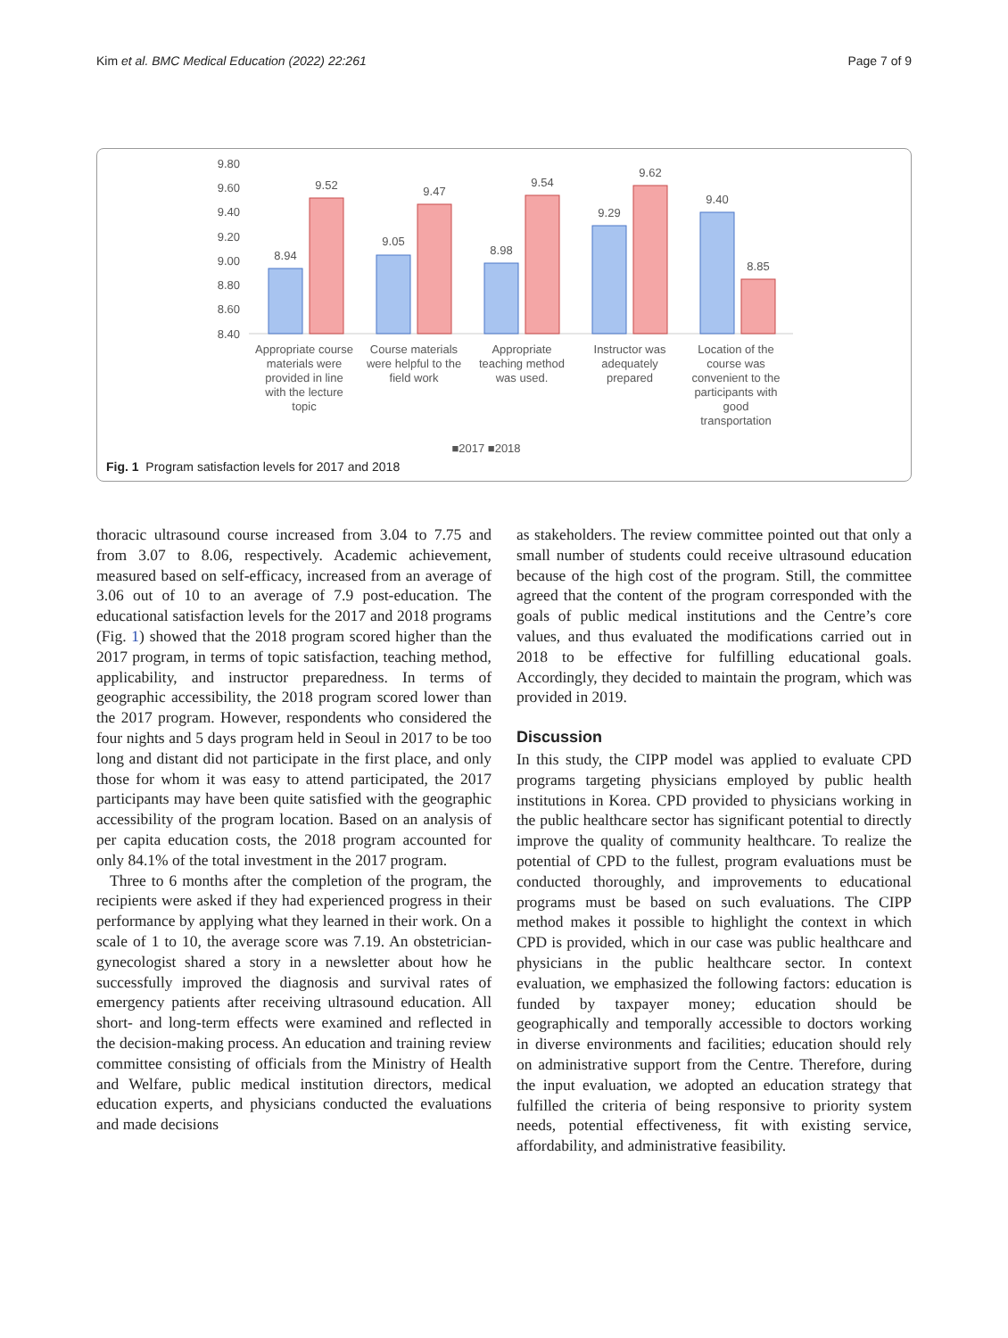Kim et al. BMC Medical Education (2022) 22:261 Page 7 of 9
9.80
9.60
9.40
9.20
9.00
8.80
8.60
8.40
8.94
9.52
9.05
9.47
8.98
9.54
9.29
9.62
9.40
8.85
Appropriate course
materials were
provided in line
with the lecture
topic
Course materials
were helpful to the
field work
Appropriate
teaching method
was used.
Instructor was
adequately
prepared
Location of the
course was
convenient to the
participants with
good
transportation
■2017 ■2018
Fig. 1 Program satisfaction levels for 2017 and 2018
thoracic ultrasound course increased from 3.04 to 7.75 and from 3.07 to 8.06, respectively. Academic achievement, measured based on self-efficacy, increased from an average of 3.06 out of 10 to an average of 7.9 post-education. The educational satisfaction levels for the 2017 and 2018 programs (Fig. 1) showed that the 2018 program scored higher than the 2017 program, in terms of topic satisfaction, teaching method, applicability, and instructor preparedness. In terms of geographic accessibility, the 2018 program scored lower than the 2017 program. However, respondents who considered the four nights and 5 days program held in Seoul in 2017 to be too long and distant did not participate in the first place, and only those for whom it was easy to attend participated, the 2017 participants may have been quite satisfied with the geographic accessibility of the program location. Based on an analysis of per capita education costs, the 2018 program accounted for only 84.1% of the total investment in the 2017 program.
Three to 6 months after the completion of the program, the recipients were asked if they had experienced progress in their performance by applying what they learned in their work. On a scale of 1 to 10, the average score was 7.19. An obstetrician-gynecologist shared a story in a newsletter about how he successfully improved the diagnosis and survival rates of emergency patients after receiving ultrasound education. All short- and long-term effects were examined and reflected in the decision-making process. An education and training review committee consisting of officials from the Ministry of Health and Welfare, public medical institution directors, medical education experts, and physicians conducted the evaluations and made decisions
as stakeholders. The review committee pointed out that only a small number of students could receive ultrasound education because of the high cost of the program. Still, the committee agreed that the content of the program corresponded with the goals of public medical institutions and the Centre’s core values, and thus evaluated the modifications carried out in 2018 to be effective for fulfilling educational goals. Accordingly, they decided to maintain the program, which was provided in 2019.
Discussion
In this study, the CIPP model was applied to evaluate CPD programs targeting physicians employed by public health institutions in Korea. CPD provided to physicians working in the public healthcare sector has significant potential to directly improve the quality of community healthcare. To realize the potential of CPD to the fullest, program evaluations must be conducted thoroughly, and improvements to educational programs must be based on such evaluations. The CIPP method makes it possible to highlight the context in which CPD is provided, which in our case was public healthcare and physicians in the public healthcare sector. In context evaluation, we emphasized the following factors: education is funded by taxpayer money; education should be geographically and temporally accessible to doctors working in diverse environments and facilities; education should rely on administrative support from the Centre. Therefore, during the input evaluation, we adopted an education strategy that fulfilled the criteria of being responsive to priority system needs, potential effectiveness, fit with existing service, affordability, and administrative feasibility.